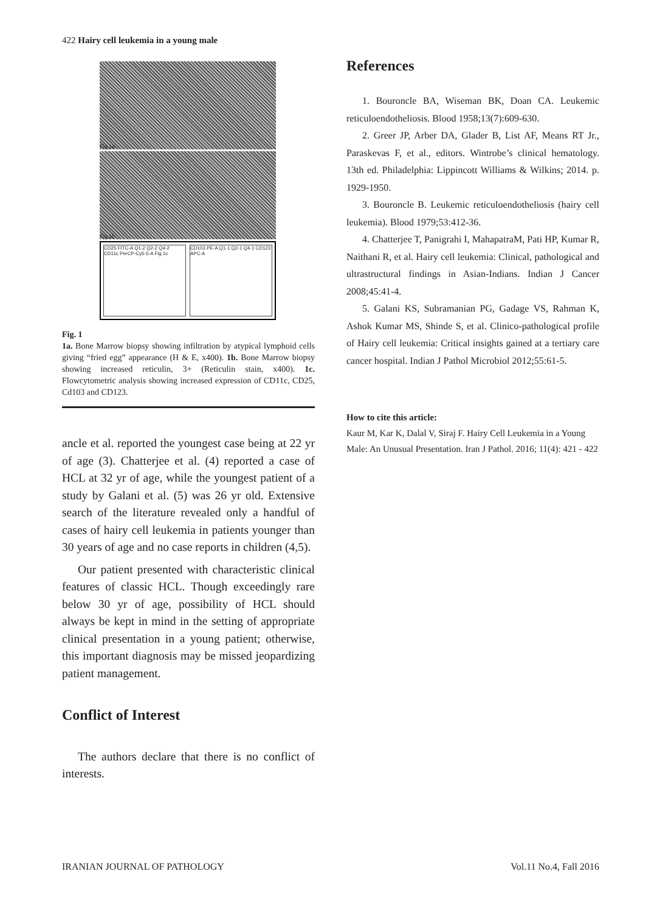422 Hairy cell leukemia in a young male
Fig.1a
Fig.1b
CD25 FITC-A Q1-2 Q2-2 Q4-2 CD11c PerCP-Cy5-5-A Fig.1c
CD103 PE-A Q1-1 Q2-1 Q4-1 CD123 APC-A
Fig. 1
1a. Bone Marrow biopsy showing infiltration by atypical lymphoid cells giving “fried egg” appearance (H & E, x400). 1b. Bone Marrow biopsy showing increased reticulin, 3+ (Reticulin stain, x400). 1c. Flowcytometric analysis showing increased expression of CD11c, CD25, Cd103 and CD123.
ancle et al. reported the youngest case being at 22 yr of age (3). Chatterjee et al. (4) reported a case of HCL at 32 yr of age, while the youngest patient of a study by Galani et al. (5) was 26 yr old. Extensive search of the literature revealed only a handful of cases of hairy cell leukemia in patients younger than 30 years of age and no case reports in children (4,5).
Our patient presented with characteristic clinical features of classic HCL. Though exceedingly rare below 30 yr of age, possibility of HCL should always be kept in mind in the setting of appropriate clinical presentation in a young patient; otherwise, this important diagnosis may be missed jeopardizing patient management.
Conflict of Interest
The authors declare that there is no conflict of interests.
References
1. Bouroncle BA, Wiseman BK, Doan CA. Leukemic reticuloendotheliosis. Blood 1958;13(7):609-630.
2. Greer JP, Arber DA, Glader B, List AF, Means RT Jr., Paraskevas F, et al., editors. Wintrobe’s clinical hematology. 13th ed. Philadelphia: Lippincott Williams & Wilkins; 2014. p. 1929-1950.
3. Bouroncle B. Leukemic reticuloendotheliosis (hairy cell leukemia). Blood 1979;53:412-36.
4. Chatterjee T, Panigrahi I, MahapatraM, Pati HP, Kumar R, Naithani R, et al. Hairy cell leukemia: Clinical, pathological and ultrastructural findings in Asian-Indians. Indian J Cancer 2008;45:41-4.
5. Galani KS, Subramanian PG, Gadage VS, Rahman K, Ashok Kumar MS, Shinde S, et al. Clinico-pathological profile of Hairy cell leukemia: Critical insights gained at a tertiary care cancer hospital. Indian J Pathol Microbiol 2012;55:61-5.
How to cite this article:
Kaur M, Kar K, Dalal V, Siraj F. Hairy Cell Leukemia in a Young Male: An Unusual Presentation. Iran J Pathol. 2016; 11(4): 421 - 422
IRANIAN JOURNAL OF PATHOLOGY Vol.11 No.4, Fall 2016